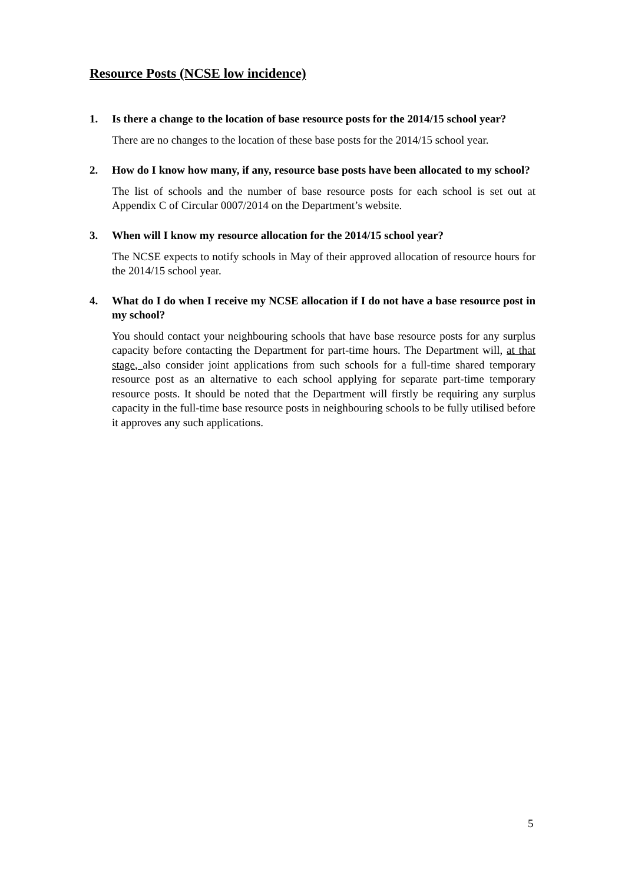Resource Posts (NCSE low incidence)
1. Is there a change to the location of base resource posts for the 2014/15 school year?
There are no changes to the location of these base posts for the 2014/15 school year.
2. How do I know how many, if any, resource base posts have been allocated to my school?
The list of schools and the number of base resource posts for each school is set out at Appendix C of Circular 0007/2014 on the Department’s website.
3. When will I know my resource allocation for the 2014/15 school year?
The NCSE expects to notify schools in May of their approved allocation of resource hours for the 2014/15 school year.
4. What do I do when I receive my NCSE allocation if I do not have a base resource post in my school?
You should contact your neighbouring schools that have base resource posts for any surplus capacity before contacting the Department for part-time hours. The Department will, at that stage, also consider joint applications from such schools for a full-time shared temporary resource post as an alternative to each school applying for separate part-time temporary resource posts. It should be noted that the Department will firstly be requiring any surplus capacity in the full-time base resource posts in neighbouring schools to be fully utilised before it approves any such applications.
5